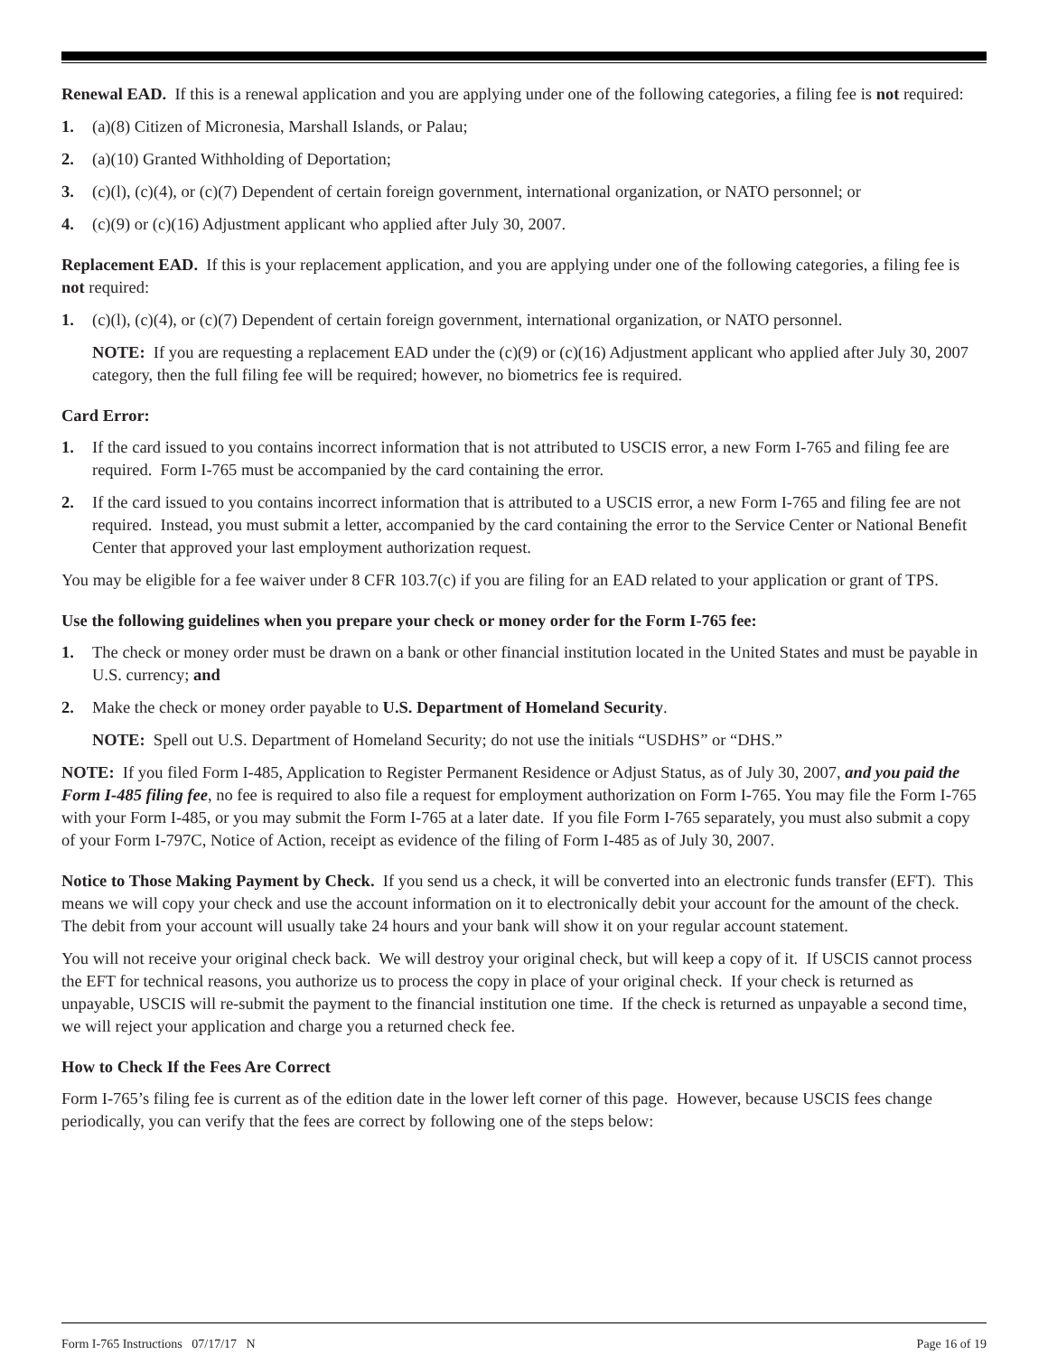Renewal EAD. If this is a renewal application and you are applying under one of the following categories, a filing fee is not required:
1. (a)(8) Citizen of Micronesia, Marshall Islands, or Palau;
2. (a)(10) Granted Withholding of Deportation;
3. (c)(l), (c)(4), or (c)(7) Dependent of certain foreign government, international organization, or NATO personnel; or
4. (c)(9) or (c)(16) Adjustment applicant who applied after July 30, 2007.
Replacement EAD. If this is your replacement application, and you are applying under one of the following categories, a filing fee is not required:
1. (c)(l), (c)(4), or (c)(7) Dependent of certain foreign government, international organization, or NATO personnel.
NOTE: If you are requesting a replacement EAD under the (c)(9) or (c)(16) Adjustment applicant who applied after July 30, 2007 category, then the full filing fee will be required; however, no biometrics fee is required.
Card Error:
1. If the card issued to you contains incorrect information that is not attributed to USCIS error, a new Form I-765 and filing fee are required. Form I-765 must be accompanied by the card containing the error.
2. If the card issued to you contains incorrect information that is attributed to a USCIS error, a new Form I-765 and filing fee are not required. Instead, you must submit a letter, accompanied by the card containing the error to the Service Center or National Benefit Center that approved your last employment authorization request.
You may be eligible for a fee waiver under 8 CFR 103.7(c) if you are filing for an EAD related to your application or grant of TPS.
Use the following guidelines when you prepare your check or money order for the Form I-765 fee:
1. The check or money order must be drawn on a bank or other financial institution located in the United States and must be payable in U.S. currency; and
2. Make the check or money order payable to U.S. Department of Homeland Security.
NOTE: Spell out U.S. Department of Homeland Security; do not use the initials “USDHS” or “DHS.”
NOTE: If you filed Form I-485, Application to Register Permanent Residence or Adjust Status, as of July 30, 2007, and you paid the Form I-485 filing fee, no fee is required to also file a request for employment authorization on Form I-765. You may file the Form I-765 with your Form I-485, or you may submit the Form I-765 at a later date. If you file Form I-765 separately, you must also submit a copy of your Form I-797C, Notice of Action, receipt as evidence of the filing of Form I-485 as of July 30, 2007.
Notice to Those Making Payment by Check. If you send us a check, it will be converted into an electronic funds transfer (EFT). This means we will copy your check and use the account information on it to electronically debit your account for the amount of the check. The debit from your account will usually take 24 hours and your bank will show it on your regular account statement.
You will not receive your original check back. We will destroy your original check, but will keep a copy of it. If USCIS cannot process the EFT for technical reasons, you authorize us to process the copy in place of your original check. If your check is returned as unpayable, USCIS will re-submit the payment to the financial institution one time. If the check is returned as unpayable a second time, we will reject your application and charge you a returned check fee.
How to Check If the Fees Are Correct
Form I-765’s filing fee is current as of the edition date in the lower left corner of this page. However, because USCIS fees change periodically, you can verify that the fees are correct by following one of the steps below:
Form I-765 Instructions 07/17/17 N Page 16 of 19